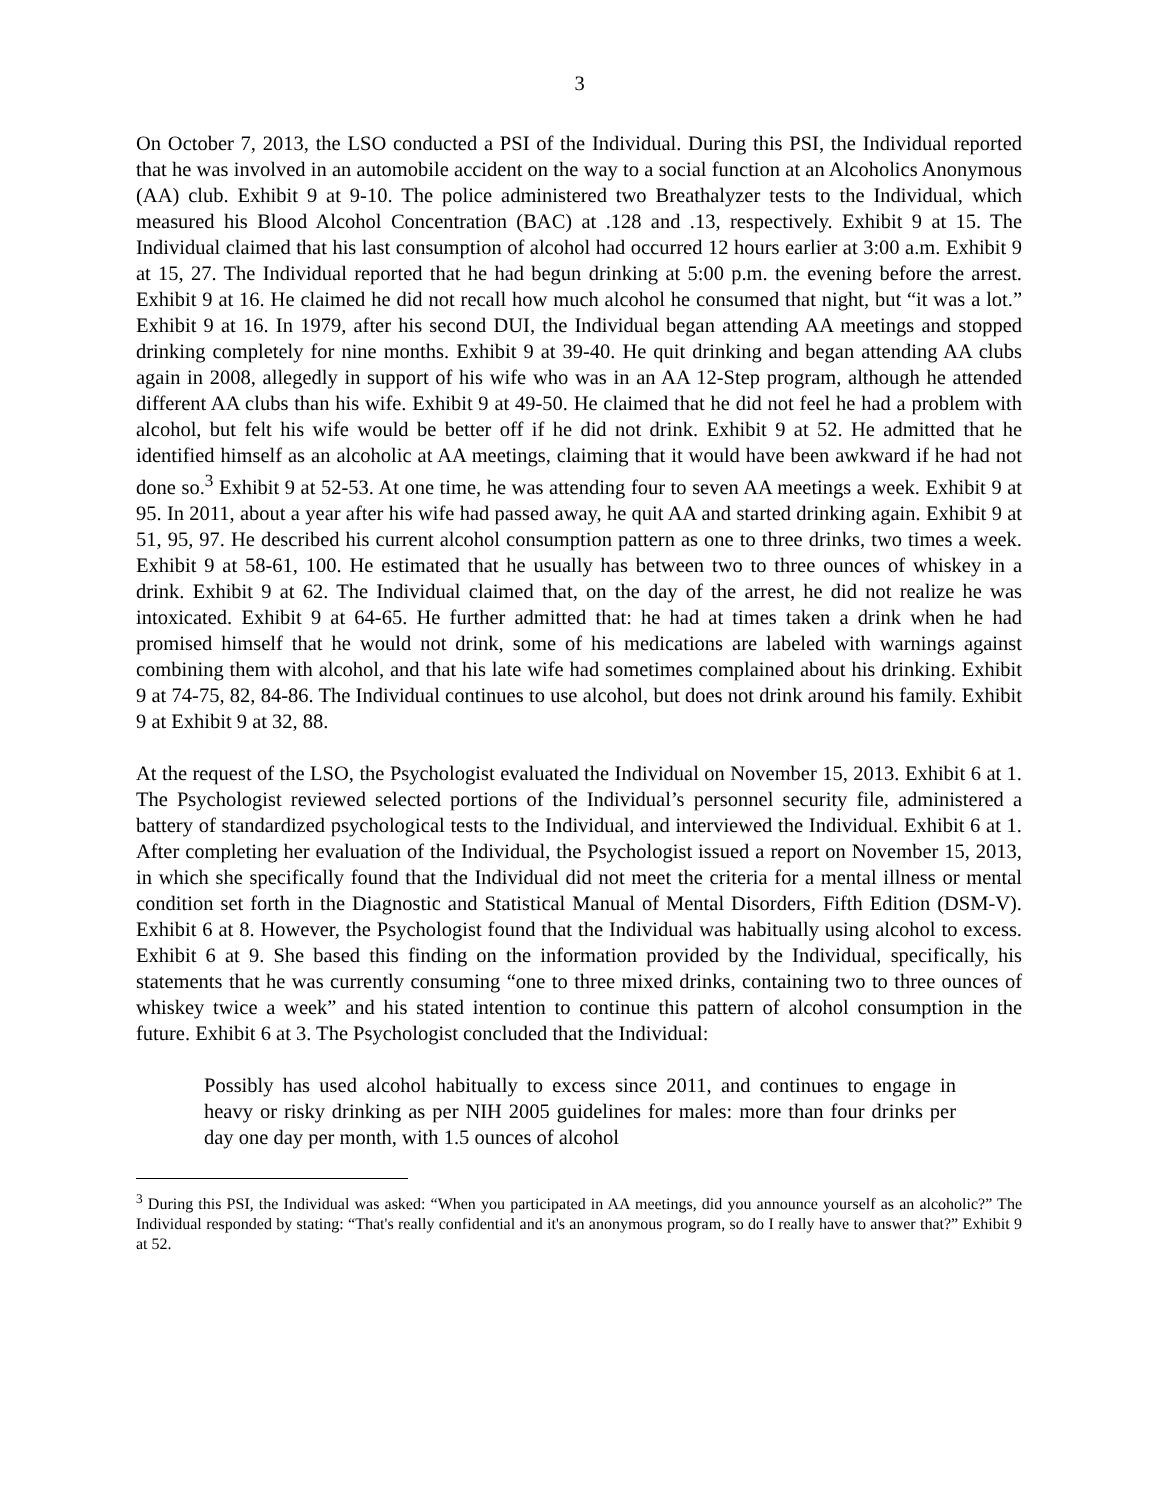3
On October 7, 2013, the LSO conducted a PSI of the Individual. During this PSI, the Individual reported that he was involved in an automobile accident on the way to a social function at an Alcoholics Anonymous (AA) club. Exhibit 9 at 9-10. The police administered two Breathalyzer tests to the Individual, which measured his Blood Alcohol Concentration (BAC) at .128 and .13, respectively. Exhibit 9 at 15. The Individual claimed that his last consumption of alcohol had occurred 12 hours earlier at 3:00 a.m. Exhibit 9 at 15, 27. The Individual reported that he had begun drinking at 5:00 p.m. the evening before the arrest. Exhibit 9 at 16. He claimed he did not recall how much alcohol he consumed that night, but “it was a lot.” Exhibit 9 at 16. In 1979, after his second DUI, the Individual began attending AA meetings and stopped drinking completely for nine months. Exhibit 9 at 39-40. He quit drinking and began attending AA clubs again in 2008, allegedly in support of his wife who was in an AA 12-Step program, although he attended different AA clubs than his wife. Exhibit 9 at 49-50. He claimed that he did not feel he had a problem with alcohol, but felt his wife would be better off if he did not drink. Exhibit 9 at 52. He admitted that he identified himself as an alcoholic at AA meetings, claiming that it would have been awkward if he had not done so.<sup>3</sup> Exhibit 9 at 52-53. At one time, he was attending four to seven AA meetings a week. Exhibit 9 at 95. In 2011, about a year after his wife had passed away, he quit AA and started drinking again. Exhibit 9 at 51, 95, 97. He described his current alcohol consumption pattern as one to three drinks, two times a week. Exhibit 9 at 58-61, 100. He estimated that he usually has between two to three ounces of whiskey in a drink. Exhibit 9 at 62. The Individual claimed that, on the day of the arrest, he did not realize he was intoxicated. Exhibit 9 at 64-65. He further admitted that: he had at times taken a drink when he had promised himself that he would not drink, some of his medications are labeled with warnings against combining them with alcohol, and that his late wife had sometimes complained about his drinking. Exhibit 9 at 74-75, 82, 84-86. The Individual continues to use alcohol, but does not drink around his family. Exhibit 9 at Exhibit 9 at 32, 88.
At the request of the LSO, the Psychologist evaluated the Individual on November 15, 2013. Exhibit 6 at 1. The Psychologist reviewed selected portions of the Individual’s personnel security file, administered a battery of standardized psychological tests to the Individual, and interviewed the Individual. Exhibit 6 at 1. After completing her evaluation of the Individual, the Psychologist issued a report on November 15, 2013, in which she specifically found that the Individual did not meet the criteria for a mental illness or mental condition set forth in the Diagnostic and Statistical Manual of Mental Disorders, Fifth Edition (DSM-V). Exhibit 6 at 8. However, the Psychologist found that the Individual was habitually using alcohol to excess. Exhibit 6 at 9. She based this finding on the information provided by the Individual, specifically, his statements that he was currently consuming “one to three mixed drinks, containing two to three ounces of whiskey twice a week” and his stated intention to continue this pattern of alcohol consumption in the future. Exhibit 6 at 3. The Psychologist concluded that the Individual:
Possibly has used alcohol habitually to excess since 2011, and continues to engage in heavy or risky drinking as per NIH 2005 guidelines for males: more than four drinks per day one day per month, with 1.5 ounces of alcohol
<sup>3</sup> During this PSI, the Individual was asked: “When you participated in AA meetings, did you announce yourself as an alcoholic?” The Individual responded by stating: “That's really confidential and it's an anonymous program, so do I really have to answer that?” Exhibit 9 at 52.